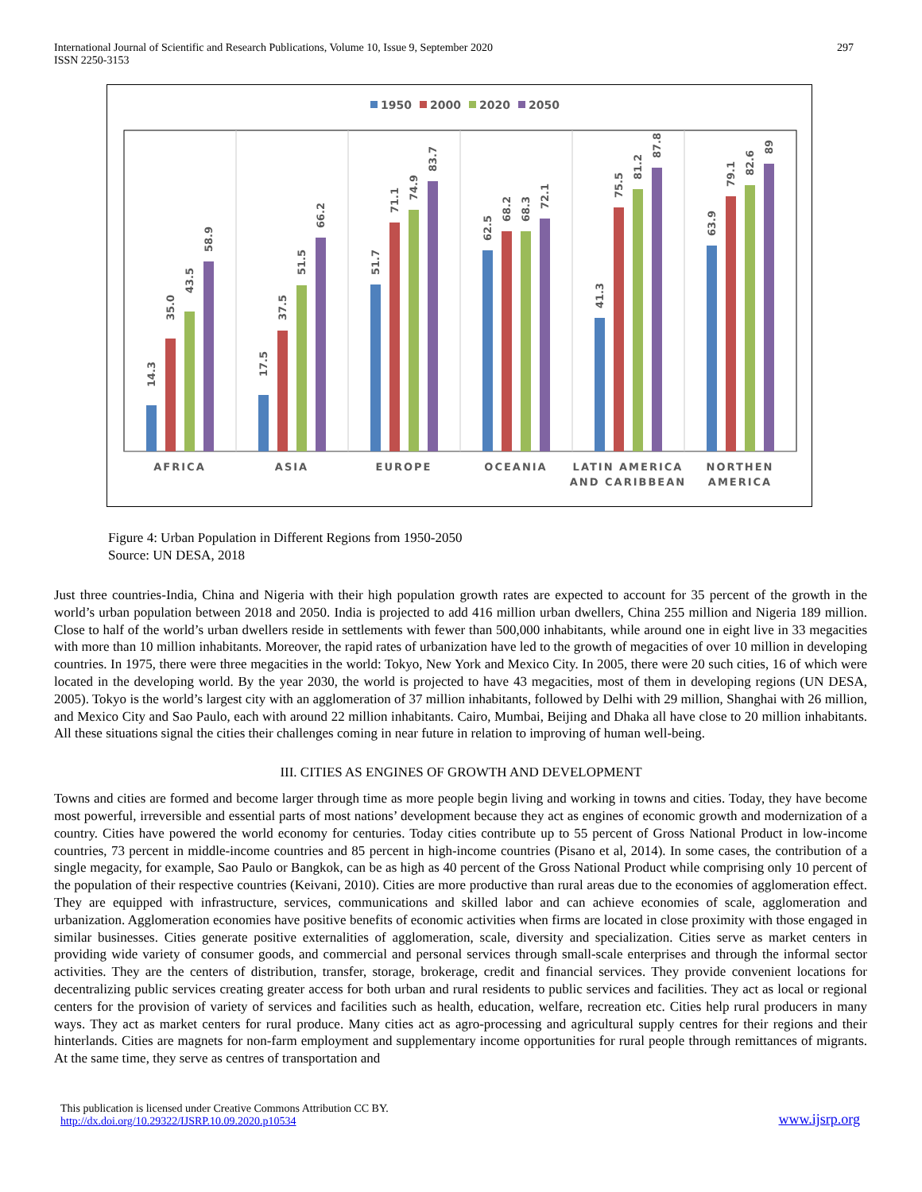International Journal of Scientific and Research Publications, Volume 10, Issue 9, September 2020
ISSN 2250-3153
297
1950
2000
2020
2050
14.3
35.0
43.5
58.9
17.5
37.5
51.5
66.2
51.7
71.1
74.9
83.7
62.5
68.2
68.3
72.1
41.3
75.5
81.2
87.8
63.9
79.1
82.6
89
AFRICA
ASIA
EUROPE
OCEANIA
LATIN AMERICA
AND CARIBBEAN
NORTHEN
AMERICA
Figure 4: Urban Population in Different Regions from 1950-2050
Source: UN DESA, 2018
Just three countries-India, China and Nigeria with their high population growth rates are expected to account for 35 percent of the growth in the world’s urban population between 2018 and 2050. India is projected to add 416 million urban dwellers, China 255 million and Nigeria 189 million. Close to half of the world’s urban dwellers reside in settlements with fewer than 500,000 inhabitants, while around one in eight live in 33 megacities with more than 10 million inhabitants. Moreover, the rapid rates of urbanization have led to the growth of megacities of over 10 million in developing countries. In 1975, there were three megacities in the world: Tokyo, New York and Mexico City. In 2005, there were 20 such cities, 16 of which were located in the developing world. By the year 2030, the world is projected to have 43 megacities, most of them in developing regions (UN DESA, 2005). Tokyo is the world’s largest city with an agglomeration of 37 million inhabitants, followed by Delhi with 29 million, Shanghai with 26 million, and Mexico City and Sao Paulo, each with around 22 million inhabitants. Cairo, Mumbai, Beijing and Dhaka all have close to 20 million inhabitants. All these situations signal the cities their challenges coming in near future in relation to improving of human well-being.
III. CITIES AS ENGINES OF GROWTH AND DEVELOPMENT
Towns and cities are formed and become larger through time as more people begin living and working in towns and cities. Today, they have become most powerful, irreversible and essential parts of most nations’ development because they act as engines of economic growth and modernization of a country. Cities have powered the world economy for centuries. Today cities contribute up to 55 percent of Gross National Product in low-income countries, 73 percent in middle-income countries and 85 percent in high-income countries (Pisano et al, 2014). In some cases, the contribution of a single megacity, for example, Sao Paulo or Bangkok, can be as high as 40 percent of the Gross National Product while comprising only 10 percent of the population of their respective countries (Keivani, 2010). Cities are more productive than rural areas due to the economies of agglomeration effect. They are equipped with infrastructure, services, communications and skilled labor and can achieve economies of scale, agglomeration and urbanization. Agglomeration economies have positive benefits of economic activities when firms are located in close proximity with those engaged in similar businesses. Cities generate positive externalities of agglomeration, scale, diversity and specialization. Cities serve as market centers in providing wide variety of consumer goods, and commercial and personal services through small-scale enterprises and through the informal sector activities. They are the centers of distribution, transfer, storage, brokerage, credit and financial services. They provide convenient locations for decentralizing public services creating greater access for both urban and rural residents to public services and facilities. They act as local or regional centers for the provision of variety of services and facilities such as health, education, welfare, recreation etc. Cities help rural producers in many ways. They act as market centers for rural produce. Many cities act as agro-processing and agricultural supply centres for their regions and their hinterlands. Cities are magnets for non-farm employment and supplementary income opportunities for rural people through remittances of migrants. At the same time, they serve as centres of transportation and
This publication is licensed under Creative Commons Attribution CC BY.
http://dx.doi.org/10.29322/IJSRP.10.09.2020.p10534
www.ijsrp.org